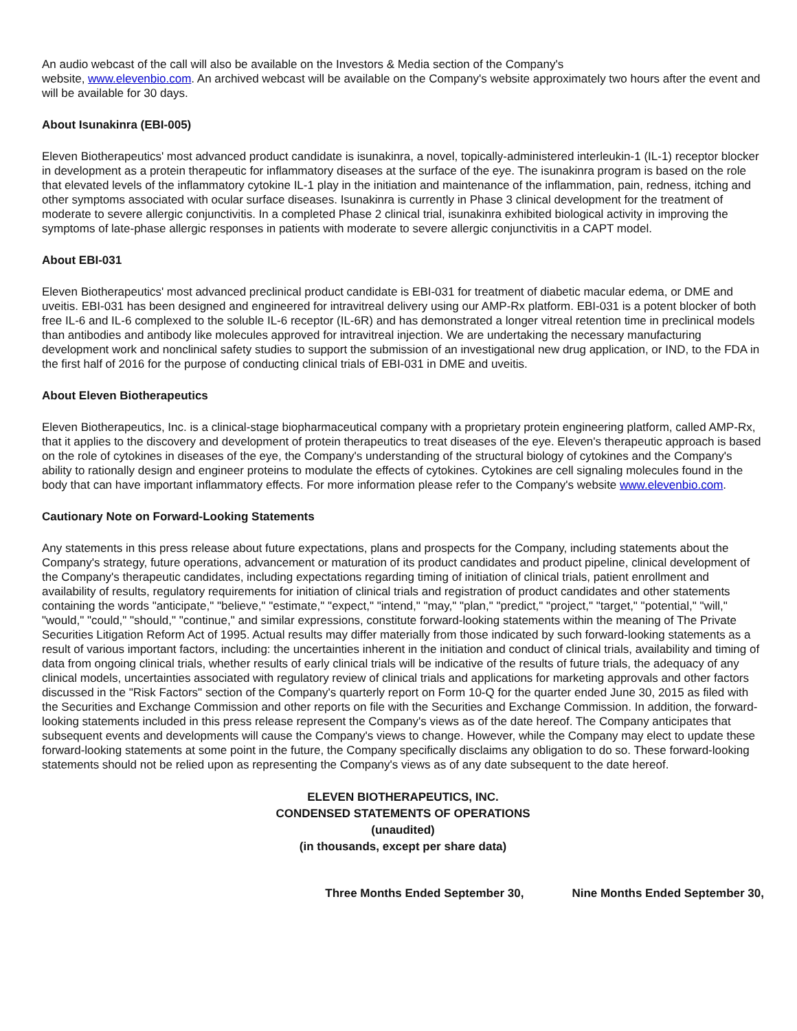An audio webcast of the call will also be available on the Investors & Media section of the Company's
website, www.elevenbio.com. An archived webcast will be available on the Company's website approximately two hours after the event and will be available for 30 days.
About Isunakinra (EBI-005)
Eleven Biotherapeutics' most advanced product candidate is isunakinra, a novel, topically-administered interleukin-1 (IL-1) receptor blocker in development as a protein therapeutic for inflammatory diseases at the surface of the eye. The isunakinra program is based on the role that elevated levels of the inflammatory cytokine IL-1 play in the initiation and maintenance of the inflammation, pain, redness, itching and other symptoms associated with ocular surface diseases. Isunakinra is currently in Phase 3 clinical development for the treatment of moderate to severe allergic conjunctivitis. In a completed Phase 2 clinical trial, isunakinra exhibited biological activity in improving the symptoms of late-phase allergic responses in patients with moderate to severe allergic conjunctivitis in a CAPT model.
About EBI-031
Eleven Biotherapeutics' most advanced preclinical product candidate is EBI-031 for treatment of diabetic macular edema, or DME and uveitis. EBI-031 has been designed and engineered for intravitreal delivery using our AMP-Rx platform. EBI-031 is a potent blocker of both free IL-6 and IL-6 complexed to the soluble IL-6 receptor (IL-6R) and has demonstrated a longer vitreal retention time in preclinical models than antibodies and antibody like molecules approved for intravitreal injection. We are undertaking the necessary manufacturing development work and nonclinical safety studies to support the submission of an investigational new drug application, or IND, to the FDA in the first half of 2016 for the purpose of conducting clinical trials of EBI-031 in DME and uveitis.
About Eleven Biotherapeutics
Eleven Biotherapeutics, Inc. is a clinical-stage biopharmaceutical company with a proprietary protein engineering platform, called AMP-Rx, that it applies to the discovery and development of protein therapeutics to treat diseases of the eye. Eleven's therapeutic approach is based on the role of cytokines in diseases of the eye, the Company's understanding of the structural biology of cytokines and the Company's ability to rationally design and engineer proteins to modulate the effects of cytokines. Cytokines are cell signaling molecules found in the body that can have important inflammatory effects. For more information please refer to the Company's website www.elevenbio.com.
Cautionary Note on Forward-Looking Statements
Any statements in this press release about future expectations, plans and prospects for the Company, including statements about the Company's strategy, future operations, advancement or maturation of its product candidates and product pipeline, clinical development of the Company's therapeutic candidates, including expectations regarding timing of initiation of clinical trials, patient enrollment and availability of results, regulatory requirements for initiation of clinical trials and registration of product candidates and other statements containing the words "anticipate," "believe," "estimate," "expect," "intend," "may," "plan," "predict," "project," "target," "potential," "will," "would," "could," "should," "continue," and similar expressions, constitute forward-looking statements within the meaning of The Private Securities Litigation Reform Act of 1995. Actual results may differ materially from those indicated by such forward-looking statements as a result of various important factors, including: the uncertainties inherent in the initiation and conduct of clinical trials, availability and timing of data from ongoing clinical trials, whether results of early clinical trials will be indicative of the results of future trials, the adequacy of any clinical models, uncertainties associated with regulatory review of clinical trials and applications for marketing approvals and other factors discussed in the "Risk Factors" section of the Company's quarterly report on Form 10-Q for the quarter ended June 30, 2015 as filed with the Securities and Exchange Commission and other reports on file with the Securities and Exchange Commission. In addition, the forward-looking statements included in this press release represent the Company's views as of the date hereof. The Company anticipates that subsequent events and developments will cause the Company's views to change. However, while the Company may elect to update these forward-looking statements at some point in the future, the Company specifically disclaims any obligation to do so. These forward-looking statements should not be relied upon as representing the Company's views as of any date subsequent to the date hereof.
ELEVEN BIOTHERAPEUTICS, INC.
CONDENSED STATEMENTS OF OPERATIONS
(unaudited)
(in thousands, except per share data)
| | Three Months Ended September 30, | Nine Months Ended September 30, |
| --- | --- | --- |